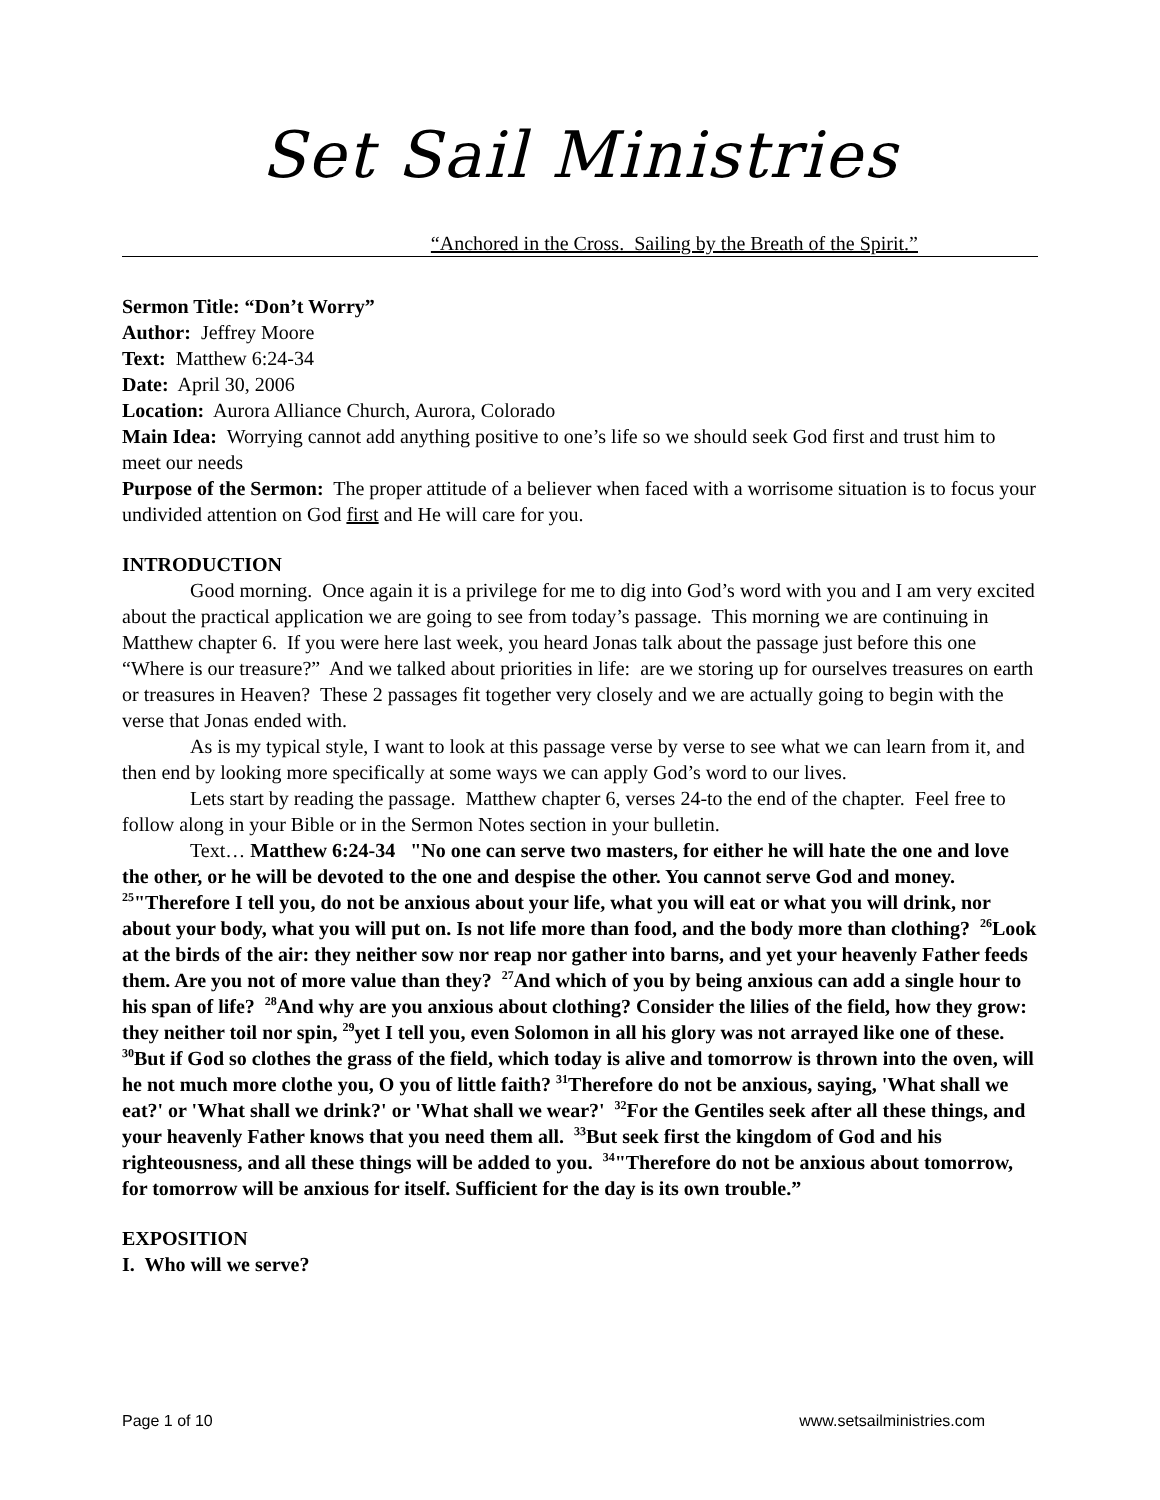Set Sail Ministries
“Anchored in the Cross. Sailing by the Breath of the Spirit.”
Sermon Title: “Don’t Worry”
Author: Jeffrey Moore
Text: Matthew 6:24-34
Date: April 30, 2006
Location: Aurora Alliance Church, Aurora, Colorado
Main Idea: Worrying cannot add anything positive to one’s life so we should seek God first and trust him to meet our needs
Purpose of the Sermon: The proper attitude of a believer when faced with a worrisome situation is to focus your undivided attention on God first and He will care for you.
INTRODUCTION
Good morning. Once again it is a privilege for me to dig into God’s word with you and I am very excited about the practical application we are going to see from today’s passage. This morning we are continuing in Matthew chapter 6. If you were here last week, you heard Jonas talk about the passage just before this one “Where is our treasure?” And we talked about priorities in life: are we storing up for ourselves treasures on earth or treasures in Heaven? These 2 passages fit together very closely and we are actually going to begin with the verse that Jonas ended with.
As is my typical style, I want to look at this passage verse by verse to see what we can learn from it, and then end by looking more specifically at some ways we can apply God’s word to our lives.
Lets start by reading the passage. Matthew chapter 6, verses 24-to the end of the chapter. Feel free to follow along in your Bible or in the Sermon Notes section in your bulletin.
Text… Matthew 6:24-34 "No one can serve two masters, for either he will hate the one and love the other, or he will be devoted to the one and despise the other. You cannot serve God and money. <sup>25</sup>"Therefore I tell you, do not be anxious about your life, what you will eat or what you will drink, nor about your body, what you will put on. Is not life more than food, and the body more than clothing? <sup>26</sup>Look at the birds of the air: they neither sow nor reap nor gather into barns, and yet your heavenly Father feeds them. Are you not of more value than they? <sup>27</sup>And which of you by being anxious can add a single hour to his span of life? <sup>28</sup>And why are you anxious about clothing? Consider the lilies of the field, how they grow: they neither toil nor spin, <sup>29</sup>yet I tell you, even Solomon in all his glory was not arrayed like one of these. <sup>30</sup>But if God so clothes the grass of the field, which today is alive and tomorrow is thrown into the oven, will he not much more clothe you, O you of little faith? <sup>31</sup>Therefore do not be anxious, saying, 'What shall we eat?' or 'What shall we drink?' or 'What shall we wear?' <sup>32</sup>For the Gentiles seek after all these things, and your heavenly Father knows that you need them all. <sup>33</sup>But seek first the kingdom of God and his righteousness, and all these things will be added to you. <sup>34</sup>"Therefore do not be anxious about tomorrow, for tomorrow will be anxious for itself. Sufficient for the day is its own trouble.”
EXPOSITION
I. Who will we serve?
Page 1 of 10 www.setsailministries.com